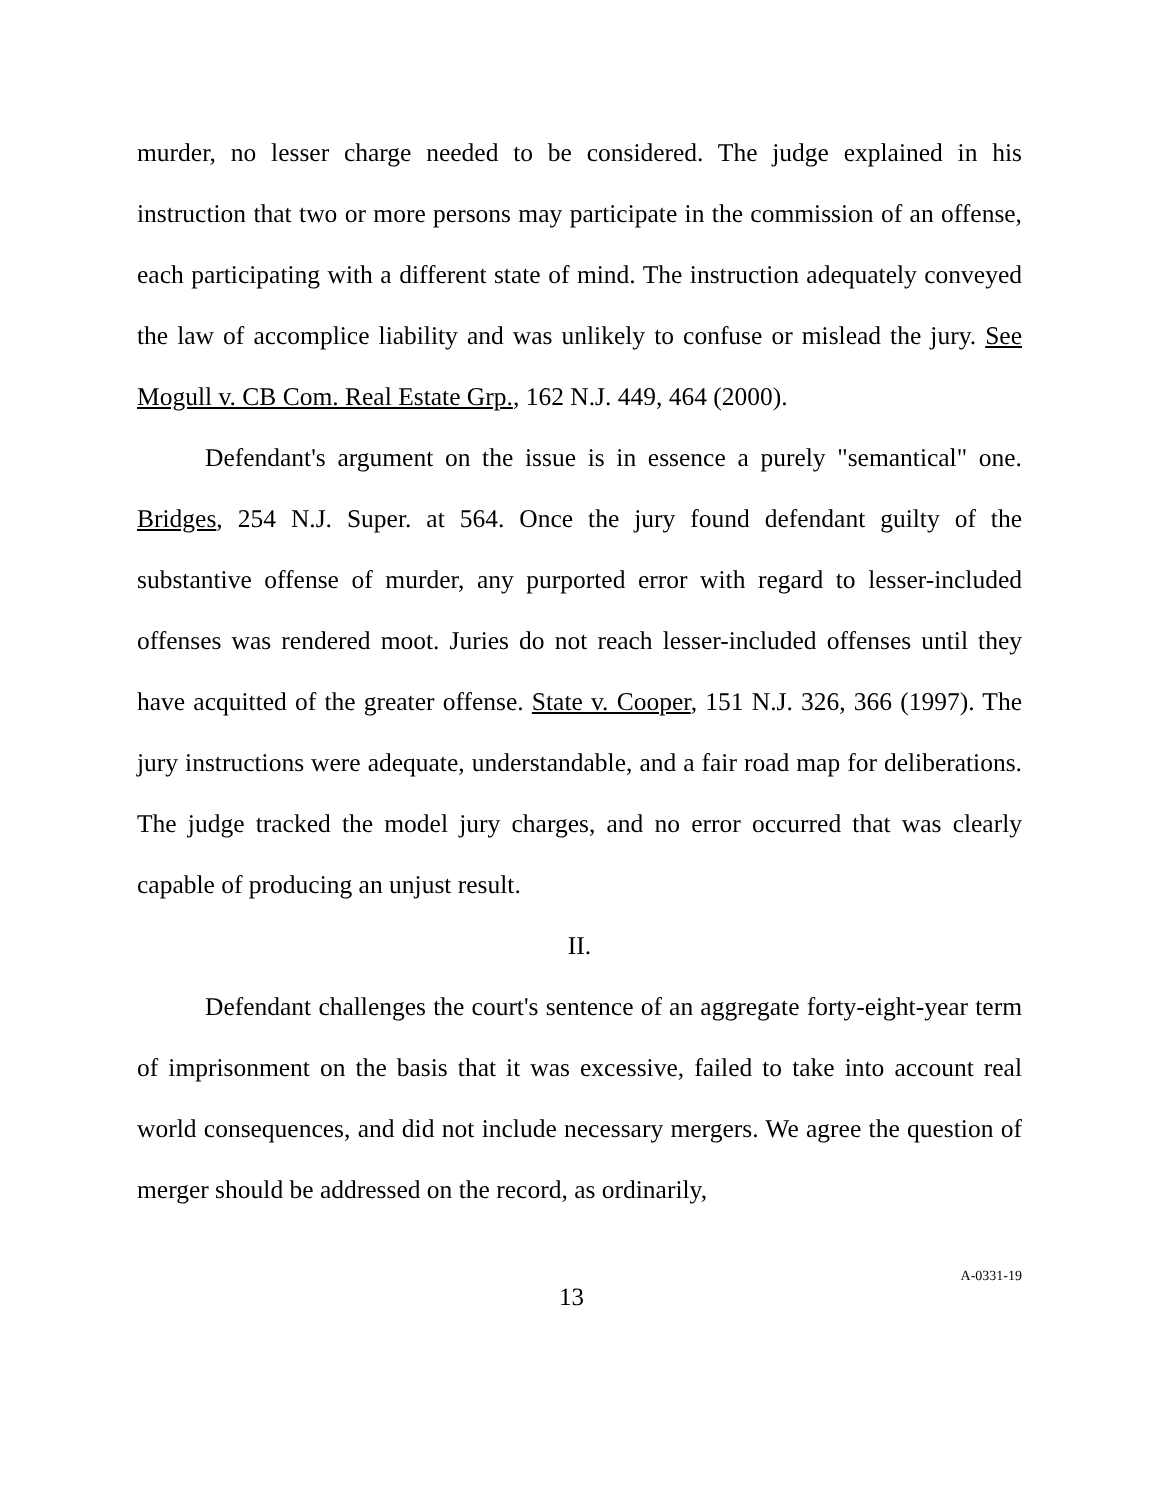murder, no lesser charge needed to be considered. The judge explained in his instruction that two or more persons may participate in the commission of an offense, each participating with a different state of mind. The instruction adequately conveyed the law of accomplice liability and was unlikely to confuse or mislead the jury. See Mogull v. CB Com. Real Estate Grp., 162 N.J. 449, 464 (2000).
Defendant's argument on the issue is in essence a purely "semantical" one. Bridges, 254 N.J. Super. at 564. Once the jury found defendant guilty of the substantive offense of murder, any purported error with regard to lesser-included offenses was rendered moot. Juries do not reach lesser-included offenses until they have acquitted of the greater offense. State v. Cooper, 151 N.J. 326, 366 (1997). The jury instructions were adequate, understandable, and a fair road map for deliberations. The judge tracked the model jury charges, and no error occurred that was clearly capable of producing an unjust result.
II.
Defendant challenges the court's sentence of an aggregate forty-eight-year term of imprisonment on the basis that it was excessive, failed to take into account real world consequences, and did not include necessary mergers. We agree the question of merger should be addressed on the record, as ordinarily,
13 A-0331-19